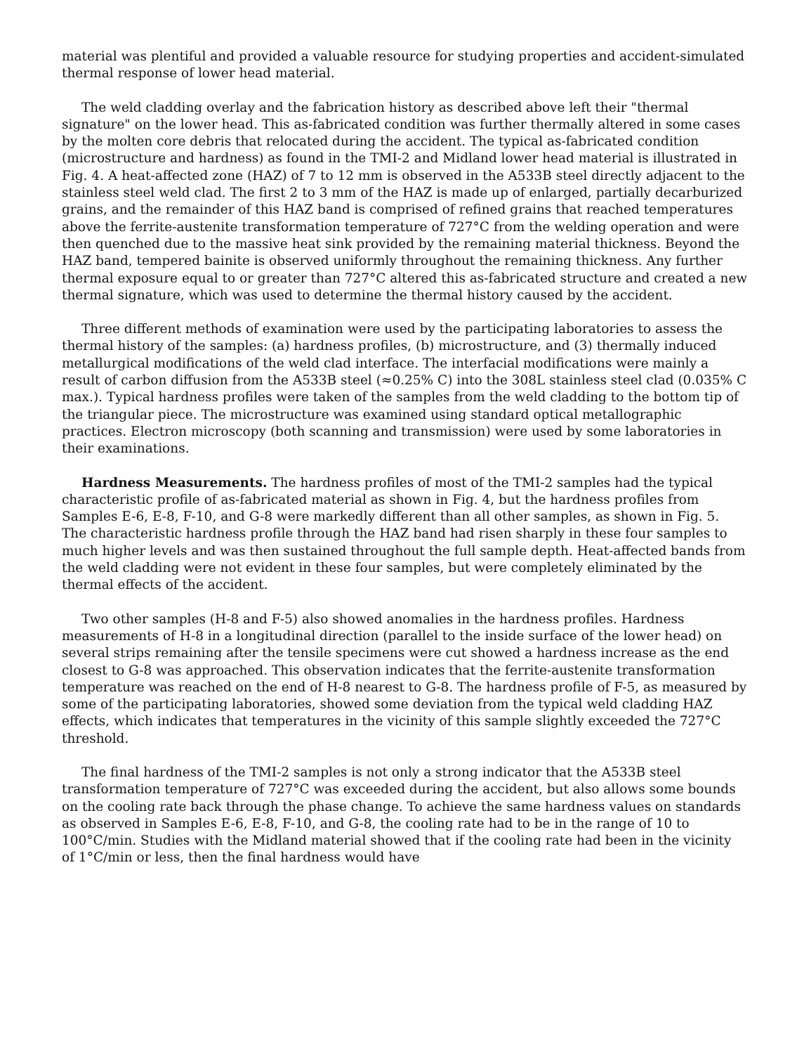material was plentiful and provided a valuable resource for studying properties and accident-simulated thermal response of lower head material.
The weld cladding overlay and the fabrication history as described above left their "thermal signature" on the lower head. This as-fabricated condition was further thermally altered in some cases by the molten core debris that relocated during the accident. The typical as-fabricated condition (microstructure and hardness) as found in the TMI-2 and Midland lower head material is illustrated in Fig. 4. A heat-affected zone (HAZ) of 7 to 12 mm is observed in the A533B steel directly adjacent to the stainless steel weld clad. The first 2 to 3 mm of the HAZ is made up of enlarged, partially decarburized grains, and the remainder of this HAZ band is comprised of refined grains that reached temperatures above the ferrite-austenite transformation temperature of 727°C from the welding operation and were then quenched due to the massive heat sink provided by the remaining material thickness. Beyond the HAZ band, tempered bainite is observed uniformly throughout the remaining thickness. Any further thermal exposure equal to or greater than 727°C altered this as-fabricated structure and created a new thermal signature, which was used to determine the thermal history caused by the accident.
Three different methods of examination were used by the participating laboratories to assess the thermal history of the samples: (a) hardness profiles, (b) microstructure, and (3) thermally induced metallurgical modifications of the weld clad interface. The interfacial modifications were mainly a result of carbon diffusion from the A533B steel (≈0.25% C) into the 308L stainless steel clad (0.035% C max.). Typical hardness profiles were taken of the samples from the weld cladding to the bottom tip of the triangular piece. The microstructure was examined using standard optical metallographic practices. Electron microscopy (both scanning and transmission) were used by some laboratories in their examinations.
Hardness Measurements. The hardness profiles of most of the TMI-2 samples had the typical characteristic profile of as-fabricated material as shown in Fig. 4, but the hardness profiles from Samples E-6, E-8, F-10, and G-8 were markedly different than all other samples, as shown in Fig. 5. The characteristic hardness profile through the HAZ band had risen sharply in these four samples to much higher levels and was then sustained throughout the full sample depth. Heat-affected bands from the weld cladding were not evident in these four samples, but were completely eliminated by the thermal effects of the accident.
Two other samples (H-8 and F-5) also showed anomalies in the hardness profiles. Hardness measurements of H-8 in a longitudinal direction (parallel to the inside surface of the lower head) on several strips remaining after the tensile specimens were cut showed a hardness increase as the end closest to G-8 was approached. This observation indicates that the ferrite-austenite transformation temperature was reached on the end of H-8 nearest to G-8. The hardness profile of F-5, as measured by some of the participating laboratories, showed some deviation from the typical weld cladding HAZ effects, which indicates that temperatures in the vicinity of this sample slightly exceeded the 727°C threshold.
The final hardness of the TMI-2 samples is not only a strong indicator that the A533B steel transformation temperature of 727°C was exceeded during the accident, but also allows some bounds on the cooling rate back through the phase change. To achieve the same hardness values on standards as observed in Samples E-6, E-8, F-10, and G-8, the cooling rate had to be in the range of 10 to 100°C/min. Studies with the Midland material showed that if the cooling rate had been in the vicinity of 1°C/min or less, then the final hardness would have